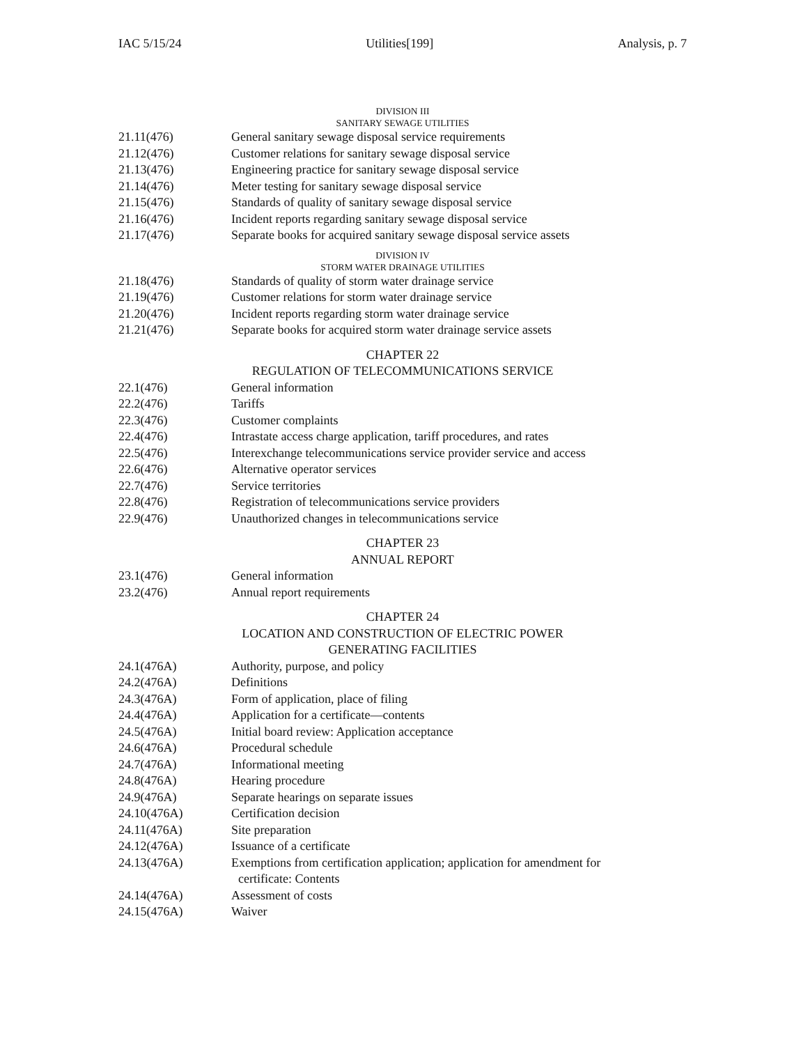IAC 5/15/24 Utilities[199] Analysis, p. 7
DIVISION III
SANITARY SEWAGE UTILITIES
21.11(476) General sanitary sewage disposal service requirements
21.12(476) Customer relations for sanitary sewage disposal service
21.13(476) Engineering practice for sanitary sewage disposal service
21.14(476) Meter testing for sanitary sewage disposal service
21.15(476) Standards of quality of sanitary sewage disposal service
21.16(476) Incident reports regarding sanitary sewage disposal service
21.17(476) Separate books for acquired sanitary sewage disposal service assets
DIVISION IV
STORM WATER DRAINAGE UTILITIES
21.18(476) Standards of quality of storm water drainage service
21.19(476) Customer relations for storm water drainage service
21.20(476) Incident reports regarding storm water drainage service
21.21(476) Separate books for acquired storm water drainage service assets
CHAPTER 22
REGULATION OF TELECOMMUNICATIONS SERVICE
22.1(476) General information
22.2(476) Tariffs
22.3(476) Customer complaints
22.4(476) Intrastate access charge application, tariff procedures, and rates
22.5(476) Interexchange telecommunications service provider service and access
22.6(476) Alternative operator services
22.7(476) Service territories
22.8(476) Registration of telecommunications service providers
22.9(476) Unauthorized changes in telecommunications service
CHAPTER 23
ANNUAL REPORT
23.1(476) General information
23.2(476) Annual report requirements
CHAPTER 24
LOCATION AND CONSTRUCTION OF ELECTRIC POWER
GENERATING FACILITIES
24.1(476A) Authority, purpose, and policy
24.2(476A) Definitions
24.3(476A) Form of application, place of filing
24.4(476A) Application for a certificate—contents
24.5(476A) Initial board review: Application acceptance
24.6(476A) Procedural schedule
24.7(476A) Informational meeting
24.8(476A) Hearing procedure
24.9(476A) Separate hearings on separate issues
24.10(476A) Certification decision
24.11(476A) Site preparation
24.12(476A) Issuance of a certificate
24.13(476A) Exemptions from certification application; application for amendment for
certificate: Contents
24.14(476A) Assessment of costs
24.15(476A) Waiver